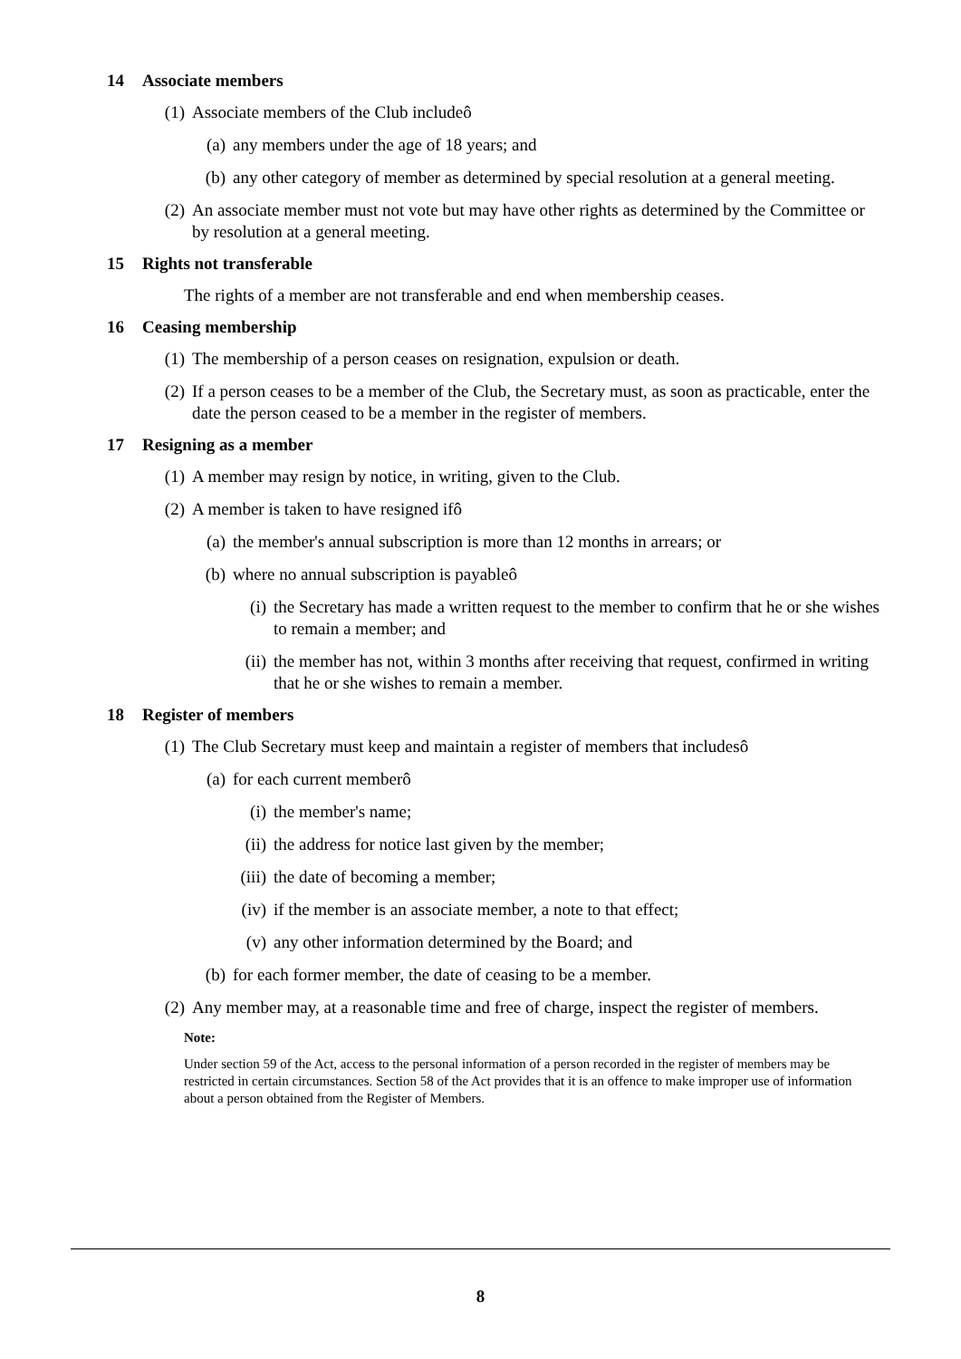14 Associate members
(1) Associate members of the Club includeô
(a) any members under the age of 18 years; and
(b) any other category of member as determined by special resolution at a general meeting.
(2) An associate member must not vote but may have other rights as determined by the Committee or by resolution at a general meeting.
15 Rights not transferable
The rights of a member are not transferable and end when membership ceases.
16 Ceasing membership
(1) The membership of a person ceases on resignation, expulsion or death.
(2) If a person ceases to be a member of the Club, the Secretary must, as soon as practicable, enter the date the person ceased to be a member in the register of members.
17 Resigning as a member
(1) A member may resign by notice, in writing, given to the Club.
(2) A member is taken to have resigned ifô
(a) the member's annual subscription is more than 12 months in arrears; or
(b) where no annual subscription is payableô
(i) the Secretary has made a written request to the member to confirm that he or she wishes to remain a member; and
(ii)
the member has not, within 3 months after receiving that request, confirmed in writing that he or she wishes to remain a member.
18 Register of members
(1) The Club Secretary must keep and maintain a register of members that includesô
(a) for each current memberô
(i) the member's name;
(ii)
the address for notice last given by the member;
(iii)
the date of becoming a member;
(iv)
if the member is an associate member, a note to that effect;
(v) any other information determined by the Board; and
(b) for each former member, the date of ceasing to be a member.
(2) Any member may, at a reasonable time and free of charge, inspect the register of members.
Note:
Under section 59 of the Act, access to the personal information of a person recorded in the register of members may be restricted in certain circumstances. Section 58 of the Act provides that it is an offence to make improper use of information about a person obtained from the Register of Members.
8